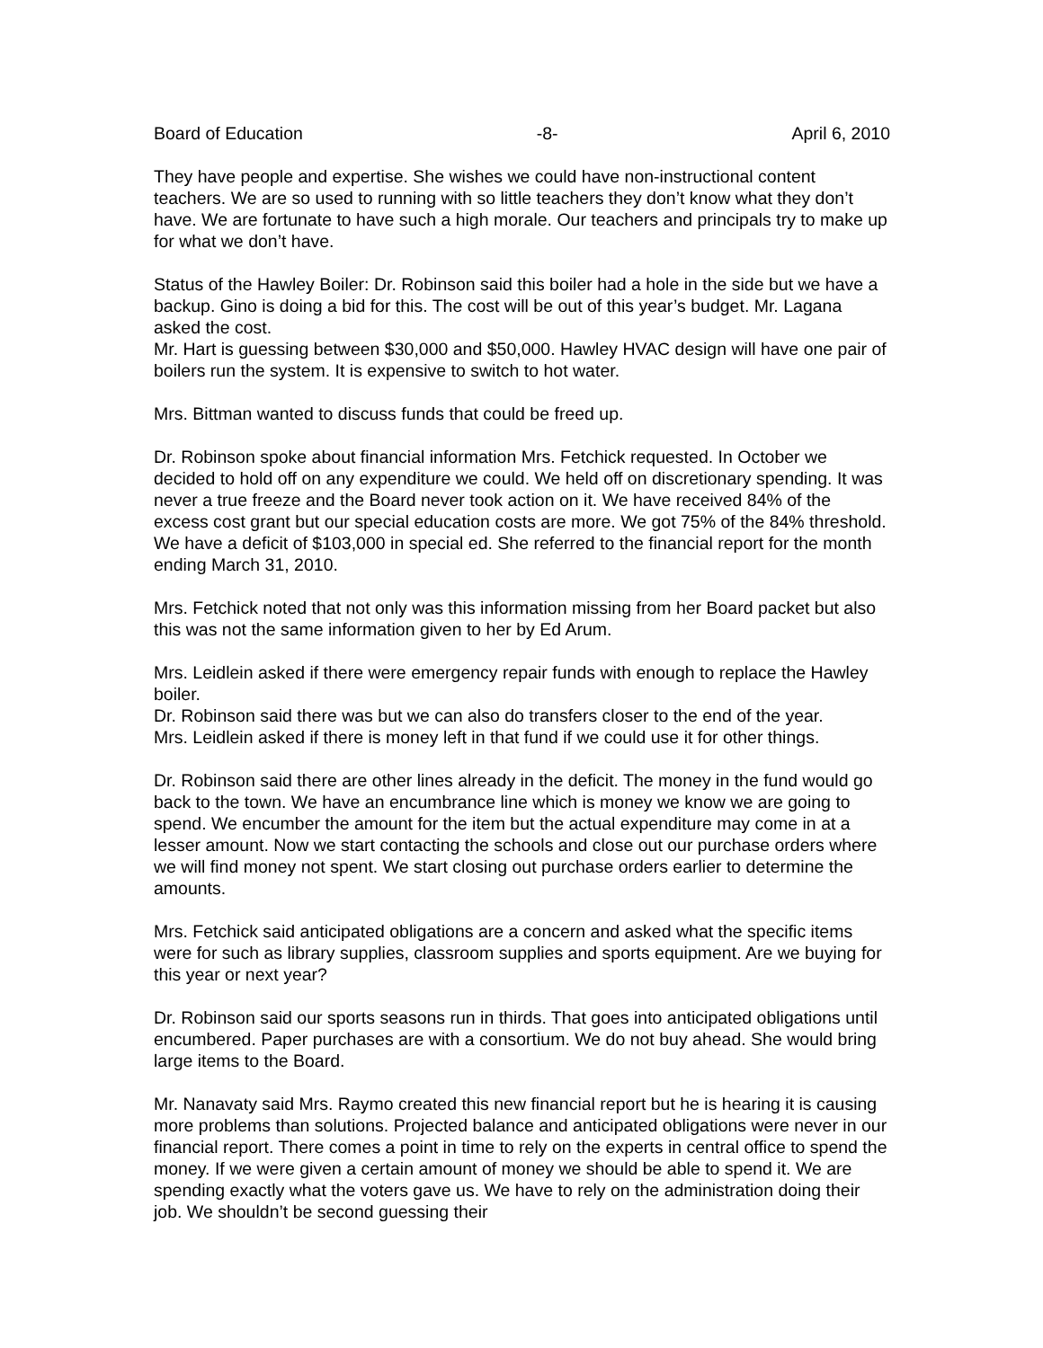Board of Education -8- April 6, 2010
They have people and expertise. She wishes we could have non-instructional content teachers. We are so used to running with so little teachers they don’t know what they don’t have. We are fortunate to have such a high morale. Our teachers and principals try to make up for what we don’t have.
Status of the Hawley Boiler: Dr. Robinson said this boiler had a hole in the side but we have a backup. Gino is doing a bid for this. The cost will be out of this year’s budget. Mr. Lagana asked the cost.
Mr. Hart is guessing between $30,000 and $50,000. Hawley HVAC design will have one pair of boilers run the system. It is expensive to switch to hot water.
Mrs. Bittman wanted to discuss funds that could be freed up.
Dr. Robinson spoke about financial information Mrs. Fetchick requested. In October we decided to hold off on any expenditure we could. We held off on discretionary spending. It was never a true freeze and the Board never took action on it. We have received 84% of the excess cost grant but our special education costs are more. We got 75% of the 84% threshold. We have a deficit of $103,000 in special ed. She referred to the financial report for the month ending March 31, 2010.
Mrs. Fetchick noted that not only was this information missing from her Board packet but also this was not the same information given to her by Ed Arum.
Mrs. Leidlein asked if there were emergency repair funds with enough to replace the Hawley boiler.
Dr. Robinson said there was but we can also do transfers closer to the end of the year.
Mrs. Leidlein asked if there is money left in that fund if we could use it for other things.
Dr. Robinson said there are other lines already in the deficit. The money in the fund would go back to the town. We have an encumbrance line which is money we know we are going to spend. We encumber the amount for the item but the actual expenditure may come in at a lesser amount. Now we start contacting the schools and close out our purchase orders where we will find money not spent. We start closing out purchase orders earlier to determine the amounts.
Mrs. Fetchick said anticipated obligations are a concern and asked what the specific items were for such as library supplies, classroom supplies and sports equipment. Are we buying for this year or next year?
Dr. Robinson said our sports seasons run in thirds. That goes into anticipated obligations until encumbered. Paper purchases are with a consortium. We do not buy ahead. She would bring large items to the Board.
Mr. Nanavaty said Mrs. Raymo created this new financial report but he is hearing it is causing more problems than solutions. Projected balance and anticipated obligations were never in our financial report. There comes a point in time to rely on the experts in central office to spend the money. If we were given a certain amount of money we should be able to spend it. We are spending exactly what the voters gave us. We have to rely on the administration doing their job. We shouldn’t be second guessing their